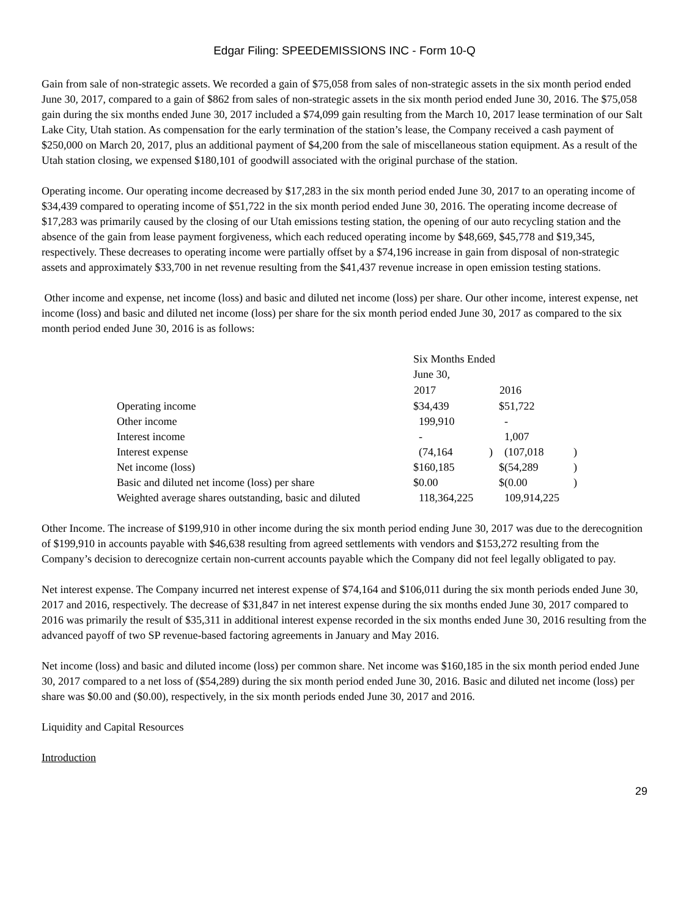Edgar Filing: SPEEDEMISSIONS INC - Form 10-Q
Gain from sale of non-strategic assets. We recorded a gain of $75,058 from sales of non-strategic assets in the six month period ended June 30, 2017, compared to a gain of $862 from sales of non-strategic assets in the six month period ended June 30, 2016. The $75,058 gain during the six months ended June 30, 2017 included a $74,099 gain resulting from the March 10, 2017 lease termination of our Salt Lake City, Utah station. As compensation for the early termination of the station’s lease, the Company received a cash payment of $250,000 on March 20, 2017, plus an additional payment of $4,200 from the sale of miscellaneous station equipment. As a result of the Utah station closing, we expensed $180,101 of goodwill associated with the original purchase of the station.
Operating income. Our operating income decreased by $17,283 in the six month period ended June 30, 2017 to an operating income of $34,439 compared to operating income of $51,722 in the six month period ended June 30, 2016. The operating income decrease of $17,283 was primarily caused by the closing of our Utah emissions testing station, the opening of our auto recycling station and the absence of the gain from lease payment forgiveness, which each reduced operating income by $48,669, $45,778 and $19,345, respectively. These decreases to operating income were partially offset by a $74,196 increase in gain from disposal of non-strategic assets and approximately $33,700 in net revenue resulting from the $41,437 revenue increase in open emission testing stations.
Other income and expense, net income (loss) and basic and diluted net income (loss) per share. Our other income, interest expense, net income (loss) and basic and diluted net income (loss) per share for the six month period ended June 30, 2017 as compared to the six month period ended June 30, 2016 is as follows:
| | Six Months Ended June 30, | | | |
| | 2017 | | 2016 | |
| Operating income | $34,439 | | $51,722 | |
| Other income | 199,910 | | - | |
| Interest income | - | | 1,007 | |
| Interest expense | (74,164 | ) | (107,018 | ) |
| Net income (loss) | $160,185 | | $(54,289 | ) |
| Basic and diluted net income (loss) per share | $0.00 | | $(0.00 | ) |
| Weighted average shares outstanding, basic and diluted | 118,364,225 | | 109,914,225 | |
Other Income. The increase of $199,910 in other income during the six month period ending June 30, 2017 was due to the derecognition of $199,910 in accounts payable with $46,638 resulting from agreed settlements with vendors and $153,272 resulting from the Company’s decision to derecognize certain non-current accounts payable which the Company did not feel legally obligated to pay.
Net interest expense. The Company incurred net interest expense of $74,164 and $106,011 during the six month periods ended June 30, 2017 and 2016, respectively. The decrease of $31,847 in net interest expense during the six months ended June 30, 2017 compared to 2016 was primarily the result of $35,311 in additional interest expense recorded in the six months ended June 30, 2016 resulting from the advanced payoff of two SP revenue-based factoring agreements in January and May 2016.
Net income (loss) and basic and diluted income (loss) per common share. Net income was $160,185 in the six month period ended June 30, 2017 compared to a net loss of ($54,289) during the six month period ended June 30, 2016. Basic and diluted net income (loss) per share was $0.00 and ($0.00), respectively, in the six month periods ended June 30, 2017 and 2016.
Liquidity and Capital Resources
Introduction
29